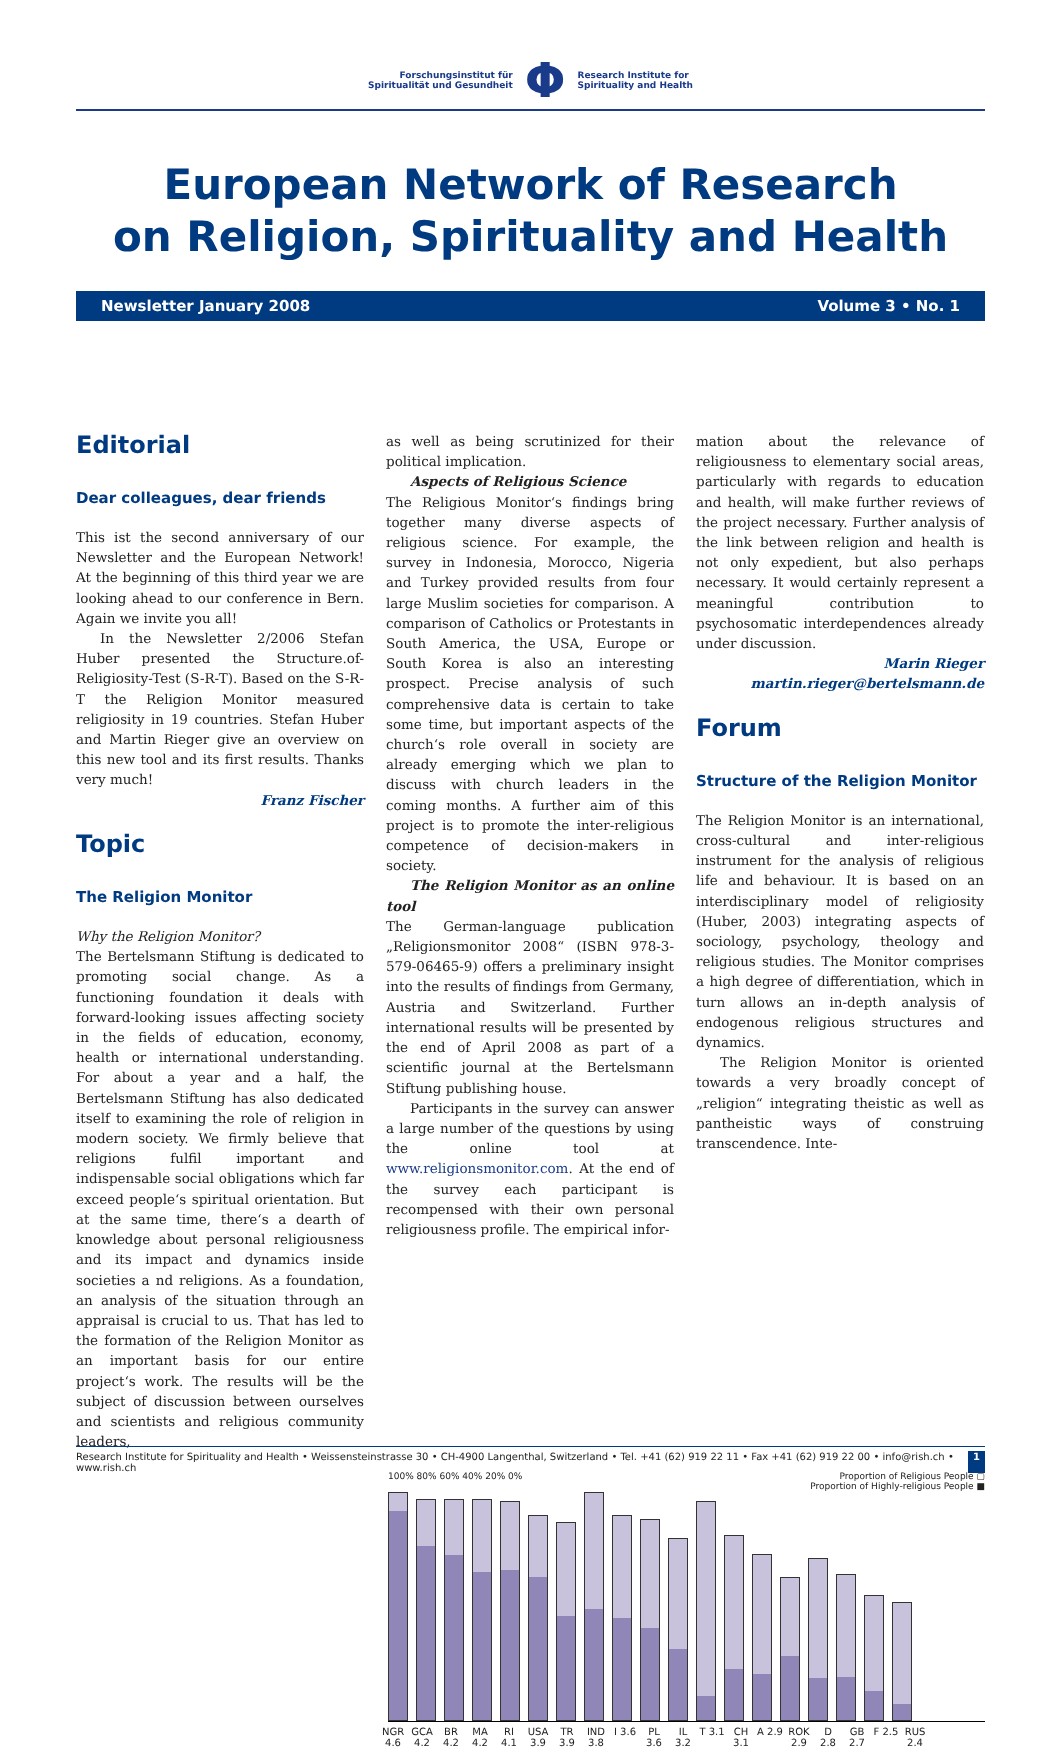Forschungsinstitut für
Spiritualität und Gesundheit
Φ
Research Institute for
Spirituality and Health
European Network of Research
on Religion, Spirituality and Health
Newsletter January 2008 Volume 3 • No. 1
Editorial
Dear colleagues, dear friends
This ist the second anniversary of our Newsletter and the European Network! At the beginning of this third year we are looking ahead to our conference in Bern. Again we invite you all!
In the Newsletter 2/2006 Stefan Huber presented the Structure.of-Religiosity-Test (S-R-T). Based on the S-R-T the Religion Monitor measured religiosity in 19 countries. Stefan Huber and Martin Rieger give an overview on this new tool and its first results. Thanks very much!
Franz Fischer
Topic
The Religion Monitor
Why the Religion Monitor?
The Bertelsmann Stiftung is dedicated to promoting social change. As a functioning foundation it deals with forward-looking issues affecting society in the fields of education, economy, health or international understanding. For about a year and a half, the Bertelsmann Stiftung has also dedicated itself to examining the role of religion in modern society. We firmly believe that religions fulfil important and indispensable social obligations which far exceed people‘s spiritual orientation. But at the same time, there‘s a dearth of knowledge about personal religiousness and its impact and dynamics inside societies a nd religions. As a foundation, an analysis of the situation through an appraisal is crucial to us. That has led to the formation of the Religion Monitor as an important basis for our entire project‘s work. The results will be the subject of discussion between ourselves and scientists and religious community leaders,
as well as being scrutinized for their political implication.
Aspects of Religious Science
The Religious Monitor‘s findings bring together many diverse aspects of religious science. For example, the survey in Indonesia, Morocco, Nigeria and Turkey provided results from four large Muslim societies for comparison. A comparison of Catholics or Protestants in South America, the USA, Europe or South Korea is also an interesting prospect. Precise analysis of such comprehensive data is certain to take some time, but important aspects of the church‘s role overall in society are already emerging which we plan to discuss with church leaders in the coming months. A further aim of this project is to promote the inter-religious competence of decision-makers in society.
The Religion Monitor as an online tool
The German-language publication „Religionsmonitor 2008“ (ISBN 978-3-579-06465-9) offers a preliminary insight into the results of findings from Germany, Austria and Switzerland. Further international results will be presented by the end of April 2008 as part of a scientific journal at the Bertelsmann Stiftung publishing house.
Participants in the survey can answer a large number of the questions by using the online tool at www.religionsmonitor.com. At the end of the survey each participant is recompensed with their own personal religiousness profile. The empirical infor-
mation about the relevance of religiousness to elementary social areas, particularly with regards to education and health, will make further reviews of the project necessary. Further analysis of the link between religion and health is not only expedient, but also perhaps necessary. It would certainly represent a meaningful contribution to psychosomatic interdependences already under discussion.
Marin Rieger
martin.rieger@bertelsmann.de
Forum
Structure of the Religion Monitor
The Religion Monitor is an international, cross-cultural and inter-religious instrument for the analysis of religious life and behaviour. It is based on an interdisciplinary model of religiosity (Huber, 2003) integrating aspects of sociology, psychology, theology and religious studies. The Monitor comprises a high degree of differentiation, which in turn allows an in-depth analysis of endogenous religious structures and dynamics.
The Religion Monitor is oriented towards a very broadly concept of „religion“ integrating theistic as well as pantheistic ways of construing transcendence. Inte-
100% 80% 60% 40% 20% 0% Proportion of Religious People ▢
Proportion of Highly-religious People ■
NGR 4.6 GCA 4.2 BR 4.2 MA 4.2 RI 4.1 USA 3.9 TR 3.9 IND 3.8 I 3.6 PL 3.6 IL 3.2 T 3.1 CH 3.1 A 2.9 ROK 2.9 D 2.8 GB 2.7 F 2.5 RUS 2.4
Research Institute for Spirituality and Health • Weissensteinstrasse 30 • CH-4900 Langenthal, Switzerland • Tel. +41 (62) 919 22 11 • Fax +41 (62) 919 22 00 • info@rish.ch • www.rish.ch 1